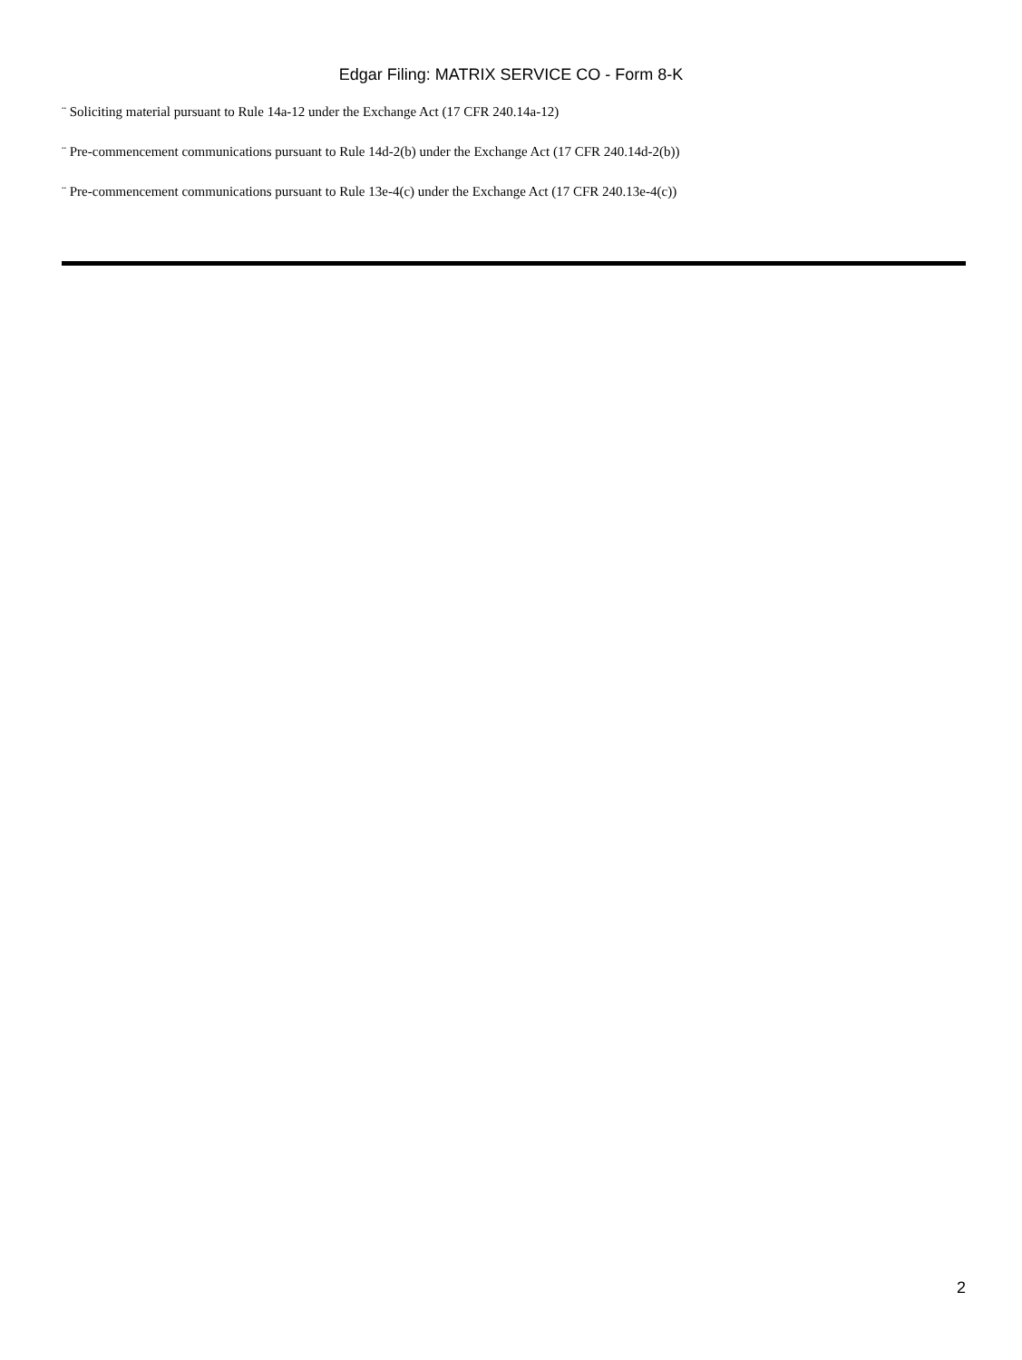Edgar Filing: MATRIX SERVICE CO - Form 8-K
¨ Soliciting material pursuant to Rule 14a-12 under the Exchange Act (17 CFR 240.14a-12)
¨ Pre-commencement communications pursuant to Rule 14d-2(b) under the Exchange Act (17 CFR 240.14d-2(b))
¨ Pre-commencement communications pursuant to Rule 13e-4(c) under the Exchange Act (17 CFR 240.13e-4(c))
2